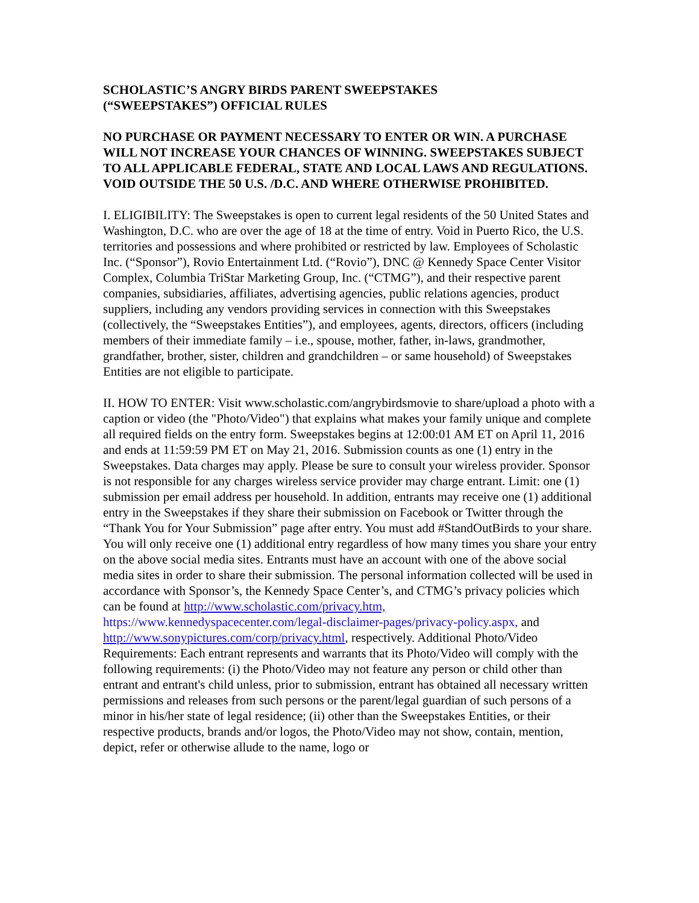SCHOLASTIC’S ANGRY BIRDS PARENT SWEEPSTAKES
(“SWEEPSTAKES”) OFFICIAL RULES
NO PURCHASE OR PAYMENT NECESSARY TO ENTER OR WIN. A PURCHASE WILL NOT INCREASE YOUR CHANCES OF WINNING. SWEEPSTAKES SUBJECT TO ALL APPLICABLE FEDERAL, STATE AND LOCAL LAWS AND REGULATIONS. VOID OUTSIDE THE 50 U.S. /D.C. AND WHERE OTHERWISE PROHIBITED.
I. ELIGIBILITY: The Sweepstakes is open to current legal residents of the 50 United States and Washington, D.C. who are over the age of 18 at the time of entry. Void in Puerto Rico, the U.S. territories and possessions and where prohibited or restricted by law. Employees of Scholastic Inc. (“Sponsor”), Rovio Entertainment Ltd. (“Rovio”), DNC @ Kennedy Space Center Visitor Complex, Columbia TriStar Marketing Group, Inc. (“CTMG”), and their respective parent companies, subsidiaries, affiliates, advertising agencies, public relations agencies, product suppliers, including any vendors providing services in connection with this Sweepstakes (collectively, the “Sweepstakes Entities”), and employees, agents, directors, officers (including members of their immediate family – i.e., spouse, mother, father, in-laws, grandmother, grandfather, brother, sister, children and grandchildren – or same household) of Sweepstakes Entities are not eligible to participate.
II. HOW TO ENTER: Visit www.scholastic.com/angrybirdsmovie to share/upload a photo with a caption or video (the "Photo/Video") that explains what makes your family unique and complete all required fields on the entry form. Sweepstakes begins at 12:00:01 AM ET on April 11, 2016 and ends at 11:59:59 PM ET on May 21, 2016. Submission counts as one (1) entry in the Sweepstakes. Data charges may apply. Please be sure to consult your wireless provider. Sponsor is not responsible for any charges wireless service provider may charge entrant. Limit: one (1) submission per email address per household. In addition, entrants may receive one (1) additional entry in the Sweepstakes if they share their submission on Facebook or Twitter through the “Thank You for Your Submission” page after entry. You must add #StandOutBirds to your share. You will only receive one (1) additional entry regardless of how many times you share your entry on the above social media sites. Entrants must have an account with one of the above social media sites in order to share their submission. The personal information collected will be used in accordance with Sponsor’s, the Kennedy Space Center’s, and CTMG’s privacy policies which can be found at http://www.scholastic.com/privacy.htm, https://www.kennedyspacecenter.com/legal-disclaimer-pages/privacy-policy.aspx, and http://www.sonypictures.com/corp/privacy.html, respectively. Additional Photo/Video Requirements: Each entrant represents and warrants that its Photo/Video will comply with the following requirements: (i) the Photo/Video may not feature any person or child other than entrant and entrant's child unless, prior to submission, entrant has obtained all necessary written permissions and releases from such persons or the parent/legal guardian of such persons of a minor in his/her state of legal residence; (ii) other than the Sweepstakes Entities, or their respective products, brands and/or logos, the Photo/Video may not show, contain, mention, depict, refer or otherwise allude to the name, logo or